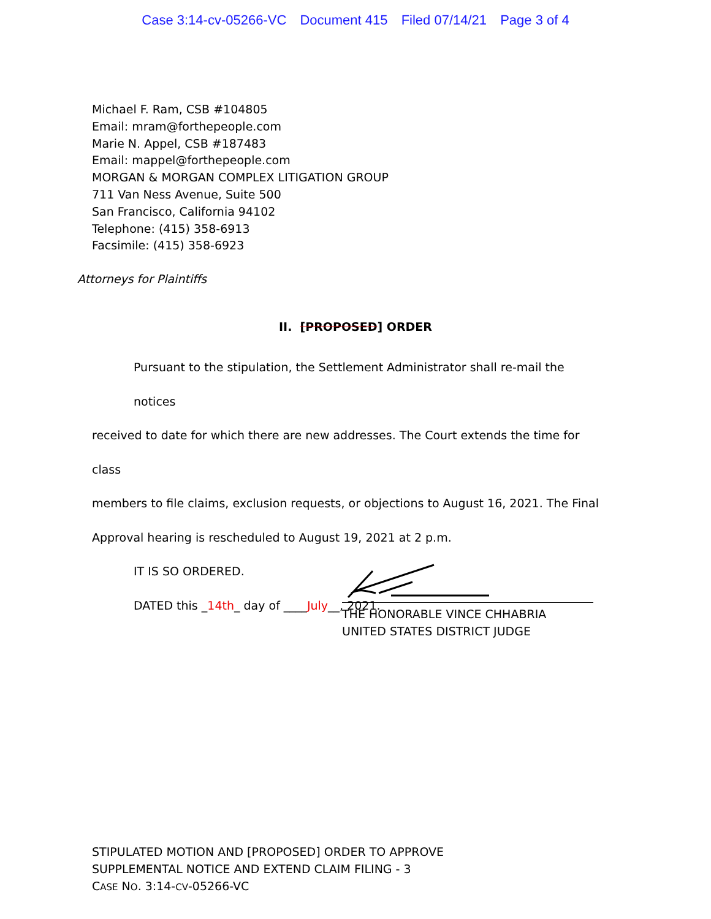Case 3:14-cv-05266-VC Document 415 Filed 07/14/21 Page 3 of 4
Michael F. Ram, CSB #104805
Email: mram@forthepeople.com
Marie N. Appel, CSB #187483
Email: mappel@forthepeople.com
MORGAN & MORGAN COMPLEX LITIGATION GROUP
711 Van Ness Avenue, Suite 500
San Francisco, California 94102
Telephone: (415) 358-6913
Facsimile: (415) 358-6923
Attorneys for Plaintiffs
II. [PROPOSED] ORDER
Pursuant to the stipulation, the Settlement Administrator shall re-mail the notices
received to date for which there are new addresses. The Court extends the time for class
members to file claims, exclusion requests, or objections to August 16, 2021. The Final
Approval hearing is rescheduled to August 19, 2021 at 2 p.m.
IT IS SO ORDERED.
DATED this _14th_ day of ____July__, 2021.
THE HONORABLE VINCE CHHABRIA
UNITED STATES DISTRICT JUDGE
STIPULATED MOTION AND [PROPOSED] ORDER TO APPROVE
SUPPLEMENTAL NOTICE AND EXTEND CLAIM FILING - 3
CASE NO. 3:14-CV-05266-VC